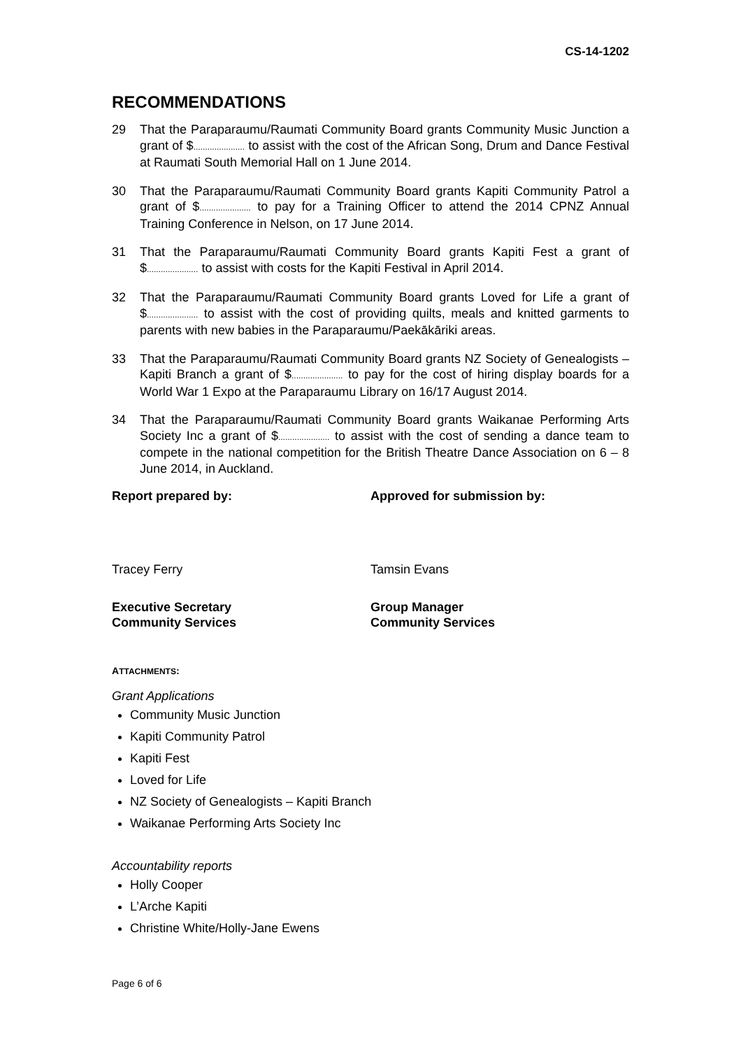CS-14-1202
RECOMMENDATIONS
29 That the Paraparaumu/Raumati Community Board grants Community Music Junction a grant of $...................... to assist with the cost of the African Song, Drum and Dance Festival at Raumati South Memorial Hall on 1 June 2014.
30 That the Paraparaumu/Raumati Community Board grants Kapiti Community Patrol a grant of $...................... to pay for a Training Officer to attend the 2014 CPNZ Annual Training Conference in Nelson, on 17 June 2014.
31 That the Paraparaumu/Raumati Community Board grants Kapiti Fest a grant of $...................... to assist with costs for the Kapiti Festival in April 2014.
32 That the Paraparaumu/Raumati Community Board grants Loved for Life a grant of $...................... to assist with the cost of providing quilts, meals and knitted garments to parents with new babies in the Paraparaumu/Paekākāriki areas.
33 That the Paraparaumu/Raumati Community Board grants NZ Society of Genealogists – Kapiti Branch a grant of $...................... to pay for the cost of hiring display boards for a World War 1 Expo at the Paraparaumu Library on 16/17 August 2014.
34 That the Paraparaumu/Raumati Community Board grants Waikanae Performing Arts Society Inc a grant of $...................... to assist with the cost of sending a dance team to compete in the national competition for the British Theatre Dance Association on 6 – 8 June 2014, in Auckland.
Report prepared by: Approved for submission by:
Tracey Ferry Tamsin Evans
Executive Secretary
Community Services
Group Manager
Community Services
ATTACHMENTS:
Grant Applications
Community Music Junction
Kapiti Community Patrol
Kapiti Fest
Loved for Life
NZ Society of Genealogists – Kapiti Branch
Waikanae Performing Arts Society Inc
Accountability reports
Holly Cooper
L’Arche Kapiti
Christine White/Holly-Jane Ewens
Page 6 of 6